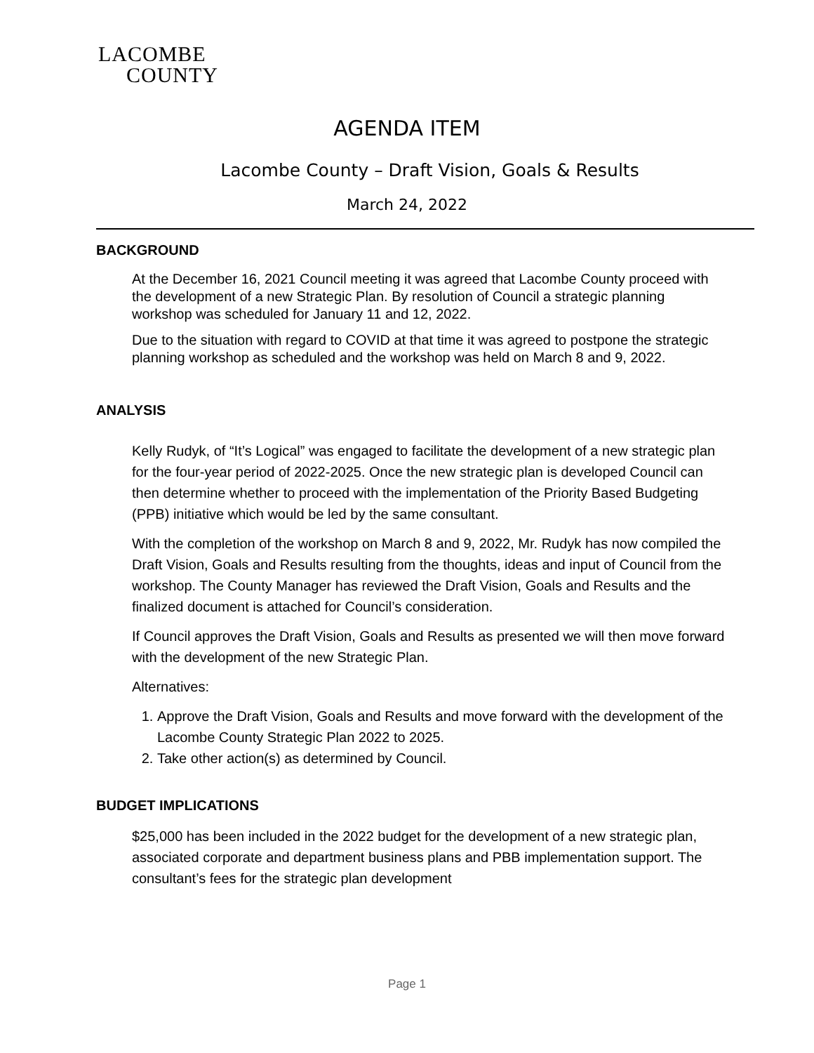LACOMBE
COUNTY
AGENDA ITEM
Lacombe County – Draft Vision, Goals & Results
March 24, 2022
BACKGROUND
At the December 16, 2021 Council meeting it was agreed that Lacombe County proceed with the development of a new Strategic Plan. By resolution of Council a strategic planning workshop was scheduled for January 11 and 12, 2022.
Due to the situation with regard to COVID at that time it was agreed to postpone the strategic planning workshop as scheduled and the workshop was held on March 8 and 9, 2022.
ANALYSIS
Kelly Rudyk, of “It’s Logical” was engaged to facilitate the development of a new strategic plan for the four-year period of 2022-2025. Once the new strategic plan is developed Council can then determine whether to proceed with the implementation of the Priority Based Budgeting (PPB) initiative which would be led by the same consultant.
With the completion of the workshop on March 8 and 9, 2022, Mr. Rudyk has now compiled the Draft Vision, Goals and Results resulting from the thoughts, ideas and input of Council from the workshop. The County Manager has reviewed the Draft Vision, Goals and Results and the finalized document is attached for Council’s consideration.
If Council approves the Draft Vision, Goals and Results as presented we will then move forward with the development of the new Strategic Plan.
Alternatives:
1. Approve the Draft Vision, Goals and Results and move forward with the development of the Lacombe County Strategic Plan 2022 to 2025.
2. Take other action(s) as determined by Council.
BUDGET IMPLICATIONS
$25,000 has been included in the 2022 budget for the development of a new strategic plan, associated corporate and department business plans and PBB implementation support. The consultant’s fees for the strategic plan development
Page 1